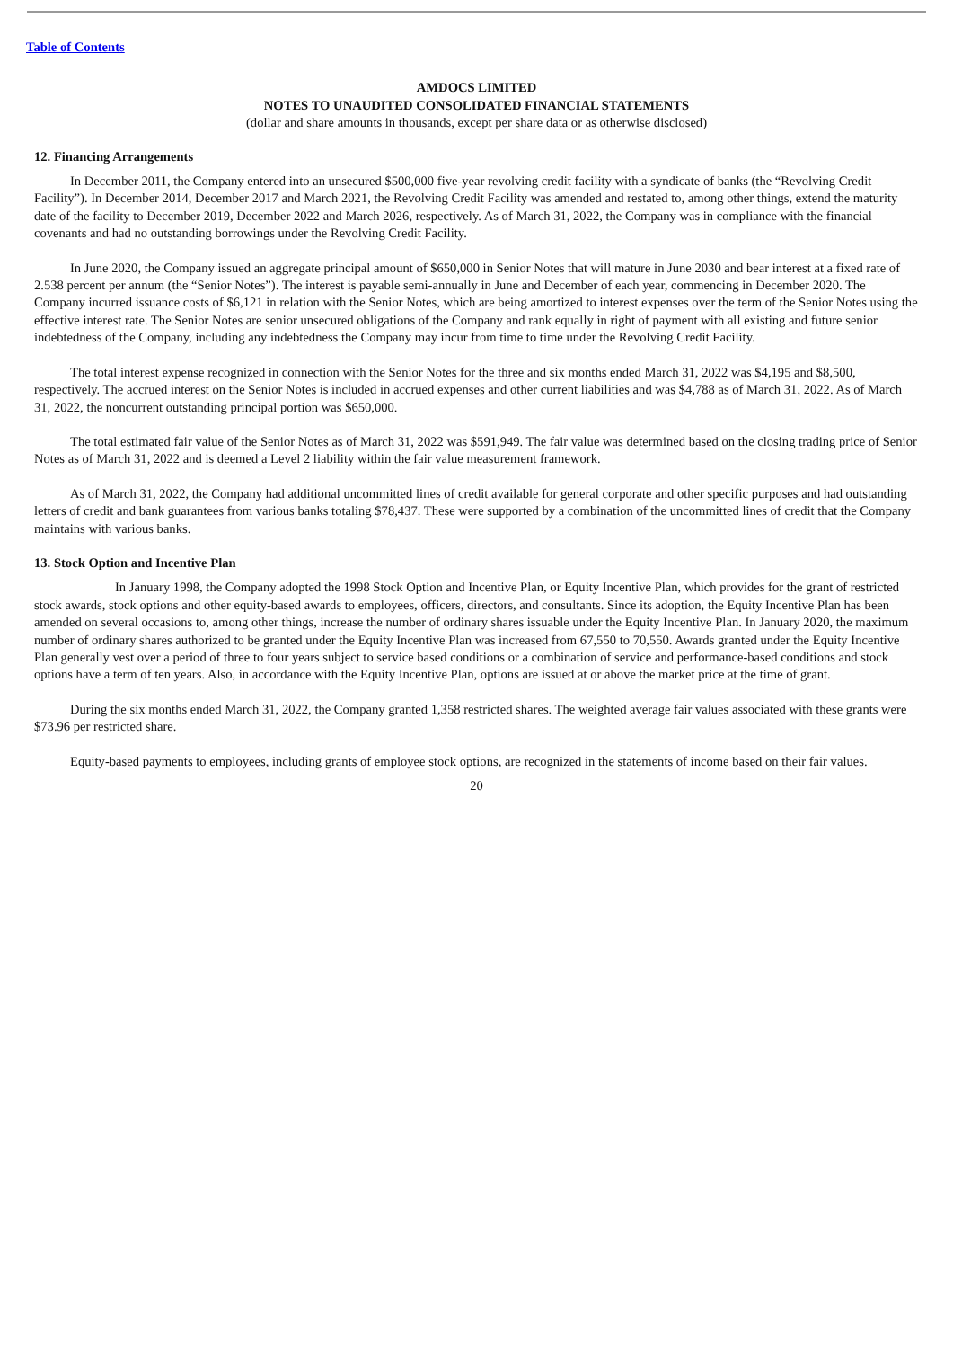Table of Contents
AMDOCS LIMITED
NOTES TO UNAUDITED CONSOLIDATED FINANCIAL STATEMENTS
(dollar and share amounts in thousands, except per share data or as otherwise disclosed)
12. Financing Arrangements
In December 2011, the Company entered into an unsecured $500,000 five-year revolving credit facility with a syndicate of banks (the “Revolving Credit Facility”). In December 2014, December 2017 and March 2021, the Revolving Credit Facility was amended and restated to, among other things, extend the maturity date of the facility to December 2019, December 2022 and March 2026, respectively. As of March 31, 2022, the Company was in compliance with the financial covenants and had no outstanding borrowings under the Revolving Credit Facility.
In June 2020, the Company issued an aggregate principal amount of $650,000 in Senior Notes that will mature in June 2030 and bear interest at a fixed rate of 2.538 percent per annum (the “Senior Notes”). The interest is payable semi-annually in June and December of each year, commencing in December 2020. The Company incurred issuance costs of $6,121 in relation with the Senior Notes, which are being amortized to interest expenses over the term of the Senior Notes using the effective interest rate. The Senior Notes are senior unsecured obligations of the Company and rank equally in right of payment with all existing and future senior indebtedness of the Company, including any indebtedness the Company may incur from time to time under the Revolving Credit Facility.
The total interest expense recognized in connection with the Senior Notes for the three and six months ended March 31, 2022 was $4,195 and $8,500, respectively. The accrued interest on the Senior Notes is included in accrued expenses and other current liabilities and was $4,788 as of March 31, 2022. As of March 31, 2022, the noncurrent outstanding principal portion was $650,000.
The total estimated fair value of the Senior Notes as of March 31, 2022 was $591,949. The fair value was determined based on the closing trading price of Senior Notes as of March 31, 2022 and is deemed a Level 2 liability within the fair value measurement framework.
As of March 31, 2022, the Company had additional uncommitted lines of credit available for general corporate and other specific purposes and had outstanding letters of credit and bank guarantees from various banks totaling $78,437. These were supported by a combination of the uncommitted lines of credit that the Company maintains with various banks.
13. Stock Option and Incentive Plan
In January 1998, the Company adopted the 1998 Stock Option and Incentive Plan, or Equity Incentive Plan, which provides for the grant of restricted stock awards, stock options and other equity-based awards to employees, officers, directors, and consultants. Since its adoption, the Equity Incentive Plan has been amended on several occasions to, among other things, increase the number of ordinary shares issuable under the Equity Incentive Plan. In January 2020, the maximum number of ordinary shares authorized to be granted under the Equity Incentive Plan was increased from 67,550 to 70,550. Awards granted under the Equity Incentive Plan generally vest over a period of three to four years subject to service based conditions or a combination of service and performance-based conditions and stock options have a term of ten years. Also, in accordance with the Equity Incentive Plan, options are issued at or above the market price at the time of grant.
During the six months ended March 31, 2022, the Company granted 1,358 restricted shares. The weighted average fair values associated with these grants were $73.96 per restricted share.
Equity-based payments to employees, including grants of employee stock options, are recognized in the statements of income based on their fair values.
20